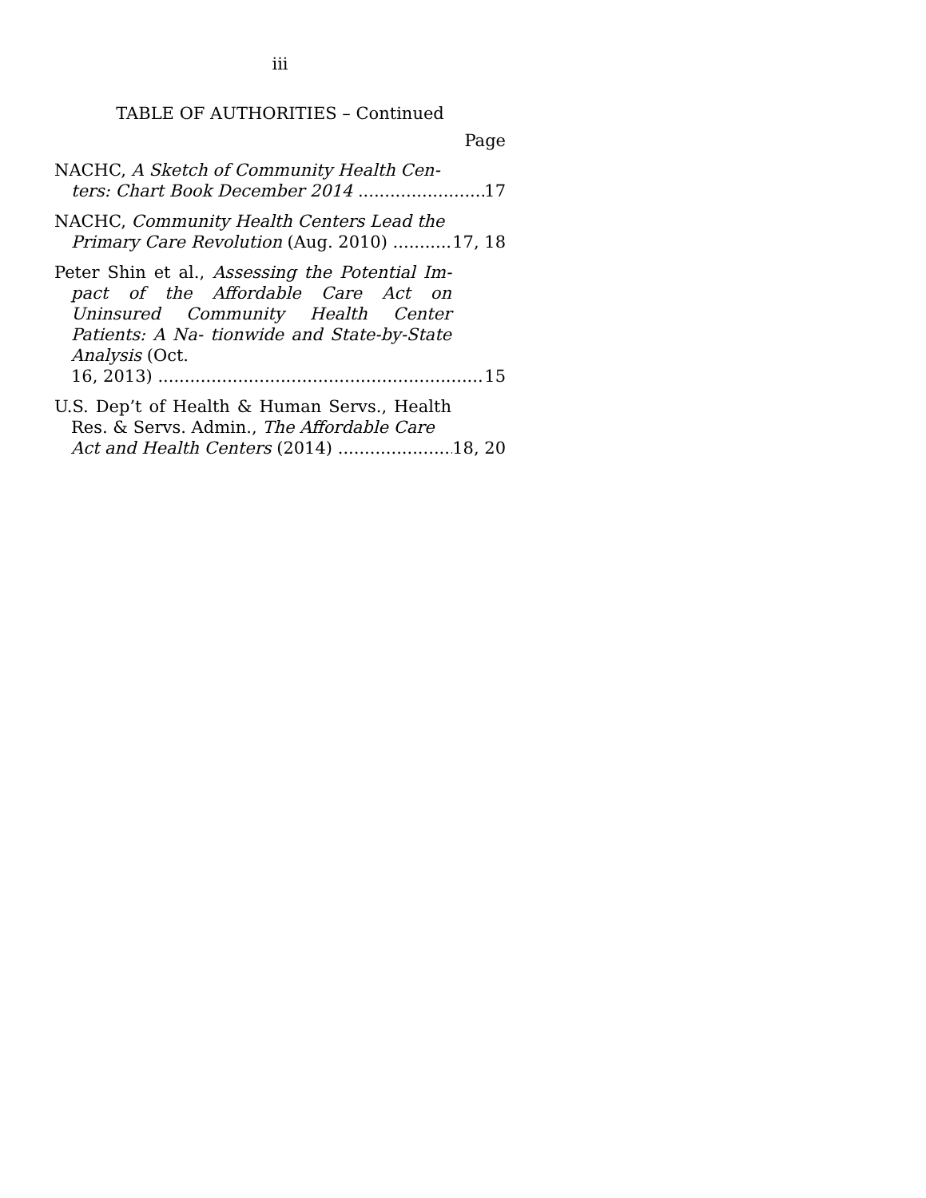iii
TABLE OF AUTHORITIES – Continued
Page
NACHC, A Sketch of Community Health Cen-
ters: Chart Book December 2014 17
NACHC, Community Health Centers Lead the
Primary Care Revolution (Aug. 2010) 17, 18
Peter Shin et al., Assessing the Potential Im- pact of the Affordable Care Act on Uninsured Community Health Center Patients: A Na- tionwide and State-by-State Analysis (Oct.
16, 2013) 15
U.S. Dep’t of Health & Human Servs., Health Res. & Servs. Admin., The Affordable Care
Act and Health Centers (2014) 18, 20